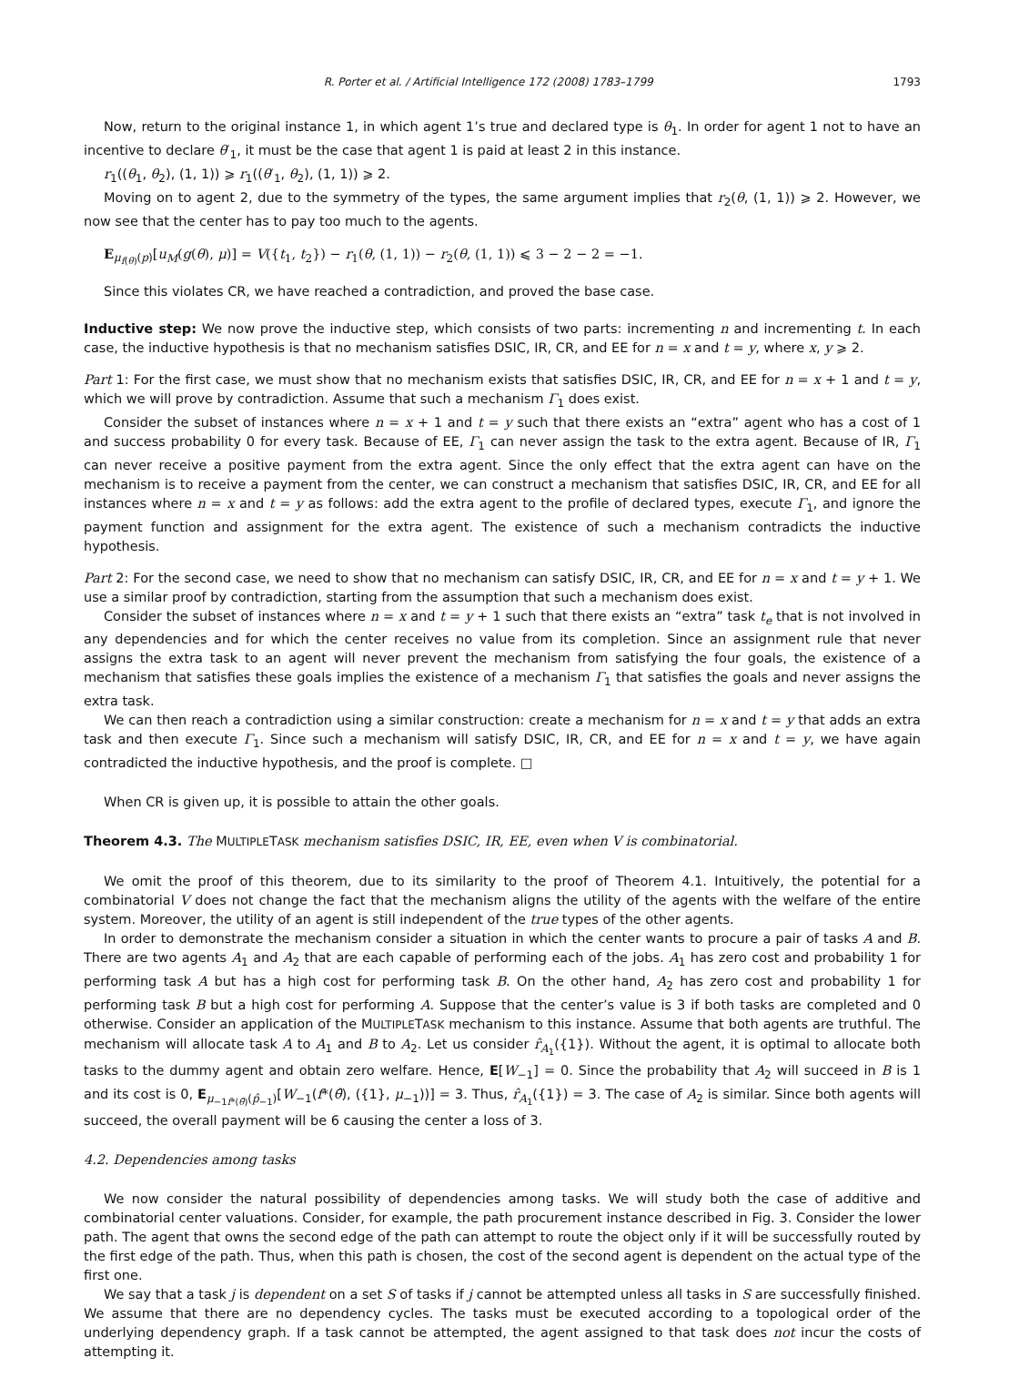R. Porter et al. / Artificial Intelligence 172 (2008) 1783–1799 1793
Now, return to the original instance 1, in which agent 1’s true and declared type is θ<sub>1</sub>. In order for agent 1 not to have an incentive to declare θ′<sub>1</sub>, it must be the case that agent 1 is paid at least 2 in this instance.
r<sub>1</sub>((θ<sub>1</sub>, θ<sub>2</sub>), (1, 1)) ⩾ r<sub>1</sub>((θ′<sub>1</sub>, θ<sub>2</sub>), (1, 1)) ⩾ 2.
Moving on to agent 2, due to the symmetry of the types, the same argument implies that r<sub>2</sub>(θ, (1, 1)) ⩾ 2. However, we now see that the center has to pay too much to the agents.
E<sub>μ<sub>f(θ)</sub>(p)</sub>[u<sub>M</sub>(g(θ), μ)] = V({t<sub>1</sub>, t<sub>2</sub>}) − r<sub>1</sub>(θ, (1, 1)) − r<sub>2</sub>(θ, (1, 1)) ⩽ 3 − 2 − 2 = −1.
Since this violates CR, we have reached a contradiction, and proved the base case.
Inductive step: We now prove the inductive step, which consists of two parts: incrementing n and incrementing t. In each case, the inductive hypothesis is that no mechanism satisfies DSIC, IR, CR, and EE for n = x and t = y, where x, y ⩾ 2.
Part 1: For the first case, we must show that no mechanism exists that satisfies DSIC, IR, CR, and EE for n = x + 1 and t = y, which we will prove by contradiction. Assume that such a mechanism Γ<sub>1</sub> does exist.
Consider the subset of instances where n = x + 1 and t = y such that there exists an “extra” agent who has a cost of 1 and success probability 0 for every task. Because of EE, Γ<sub>1</sub> can never assign the task to the extra agent. Because of IR, Γ<sub>1</sub> can never receive a positive payment from the extra agent. Since the only effect that the extra agent can have on the mechanism is to receive a payment from the center, we can construct a mechanism that satisfies DSIC, IR, CR, and EE for all instances where n = x and t = y as follows: add the extra agent to the profile of declared types, execute Γ<sub>1</sub>, and ignore the payment function and assignment for the extra agent. The existence of such a mechanism contradicts the inductive hypothesis.
Part 2: For the second case, we need to show that no mechanism can satisfy DSIC, IR, CR, and EE for n = x and t = y + 1. We use a similar proof by contradiction, starting from the assumption that such a mechanism does exist.
Consider the subset of instances where n = x and t = y + 1 such that there exists an “extra” task t<sub>e</sub> that is not involved in any dependencies and for which the center receives no value from its completion. Since an assignment rule that never assigns the extra task to an agent will never prevent the mechanism from satisfying the four goals, the existence of a mechanism that satisfies these goals implies the existence of a mechanism Γ<sub>1</sub> that satisfies the goals and never assigns the extra task.
We can then reach a contradiction using a similar construction: create a mechanism for n = x and t = y that adds an extra task and then execute Γ<sub>1</sub>. Since such a mechanism will satisfy DSIC, IR, CR, and EE for n = x and t = y, we have again contradicted the inductive hypothesis, and the proof is complete. □
When CR is given up, it is possible to attain the other goals.
Theorem 4.3. The MULTIPLETASK mechanism satisfies DSIC, IR, EE, even when V is combinatorial.
We omit the proof of this theorem, due to its similarity to the proof of Theorem 4.1. Intuitively, the potential for a combinatorial V does not change the fact that the mechanism aligns the utility of the agents with the welfare of the entire system. Moreover, the utility of an agent is still independent of the true types of the other agents.
In order to demonstrate the mechanism consider a situation in which the center wants to procure a pair of tasks A and B. There are two agents A<sub>1</sub> and A<sub>2</sub> that are each capable of performing each of the jobs. A<sub>1</sub> has zero cost and probability 1 for performing task A but has a high cost for performing task B. On the other hand, A<sub>2</sub> has zero cost and probability 1 for performing task B but a high cost for performing A. Suppose that the center’s value is 3 if both tasks are completed and 0 otherwise. Consider an application of the MULTIPLETASK mechanism to this instance. Assume that both agents are truthful. The mechanism will allocate task A to A<sub>1</sub> and B to A<sub>2</sub>. Let us consider r̂<sub>A<sub>1</sub></sub>({1}). Without the agent, it is optimal to allocate both tasks to the dummy agent and obtain zero welfare. Hence, E[W<sub>−1</sub>] = 0. Since the probability that A<sub>2</sub> will succeed in B is 1 and its cost is 0, E<sub>μ<sub>−1</sub><sub>f*(θ̂)</sub>(p̂<sub>−1</sub>)</sub>[W<sub>−1</sub>(f*(θ̂), ({1}, μ<sub>−1</sub>))] = 3. Thus, r̂<sub>A<sub>1</sub></sub>({1}) = 3. The case of A<sub>2</sub> is similar. Since both agents will succeed, the overall payment will be 6 causing the center a loss of 3.
4.2. Dependencies among tasks
We now consider the natural possibility of dependencies among tasks. We will study both the case of additive and combinatorial center valuations. Consider, for example, the path procurement instance described in Fig. 3. Consider the lower path. The agent that owns the second edge of the path can attempt to route the object only if it will be successfully routed by the first edge of the path. Thus, when this path is chosen, the cost of the second agent is dependent on the actual type of the first one.
We say that a task j is dependent on a set S of tasks if j cannot be attempted unless all tasks in S are successfully finished. We assume that there are no dependency cycles. The tasks must be executed according to a topological order of the underlying dependency graph. If a task cannot be attempted, the agent assigned to that task does not incur the costs of attempting it.